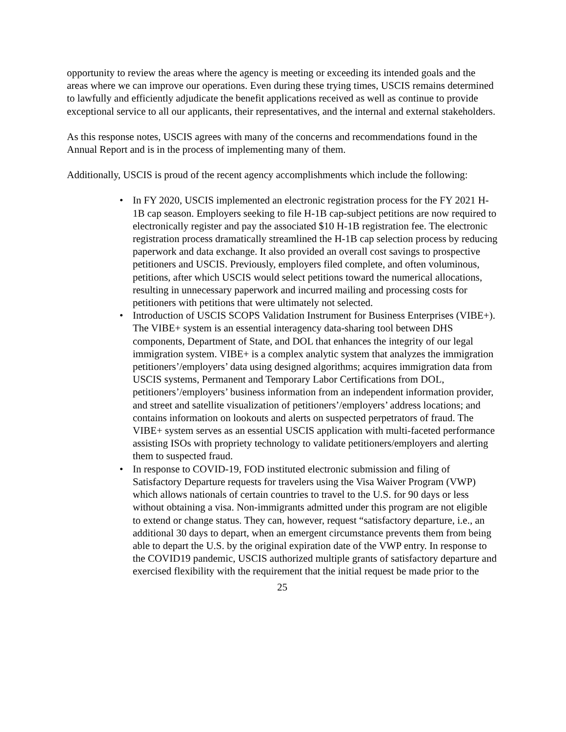opportunity to review the areas where the agency is meeting or exceeding its intended goals and the areas where we can improve our operations. Even during these trying times, USCIS remains determined to lawfully and efficiently adjudicate the benefit applications received as well as continue to provide exceptional service to all our applicants, their representatives, and the internal and external stakeholders.
As this response notes, USCIS agrees with many of the concerns and recommendations found in the Annual Report and is in the process of implementing many of them.
Additionally, USCIS is proud of the recent agency accomplishments which include the following:
• In FY 2020, USCIS implemented an electronic registration process for the FY 2021 H-1B cap season. Employers seeking to file H-1B cap-subject petitions are now required to electronically register and pay the associated $10 H-1B registration fee. The electronic registration process dramatically streamlined the H-1B cap selection process by reducing paperwork and data exchange. It also provided an overall cost savings to prospective petitioners and USCIS. Previously, employers filed complete, and often voluminous, petitions, after which USCIS would select petitions toward the numerical allocations, resulting in unnecessary paperwork and incurred mailing and processing costs for petitioners with petitions that were ultimately not selected.
• Introduction of USCIS SCOPS Validation Instrument for Business Enterprises (VIBE+). The VIBE+ system is an essential interagency data-sharing tool between DHS components, Department of State, and DOL that enhances the integrity of our legal immigration system. VIBE+ is a complex analytic system that analyzes the immigration petitioners’/employers’ data using designed algorithms; acquires immigration data from USCIS systems, Permanent and Temporary Labor Certifications from DOL, petitioners’/employers’ business information from an independent information provider, and street and satellite visualization of petitioners’/employers’ address locations; and contains information on lookouts and alerts on suspected perpetrators of fraud. The VIBE+ system serves as an essential USCIS application with multi-faceted performance assisting ISOs with propriety technology to validate petitioners/employers and alerting them to suspected fraud.
• In response to COVID-19, FOD instituted electronic submission and filing of Satisfactory Departure requests for travelers using the Visa Waiver Program (VWP) which allows nationals of certain countries to travel to the U.S. for 90 days or less without obtaining a visa. Non-immigrants admitted under this program are not eligible to extend or change status. They can, however, request “satisfactory departure, i.e., an additional 30 days to depart, when an emergent circumstance prevents them from being able to depart the U.S. by the original expiration date of the VWP entry. In response to the COVID19 pandemic, USCIS authorized multiple grants of satisfactory departure and exercised flexibility with the requirement that the initial request be made prior to the
25